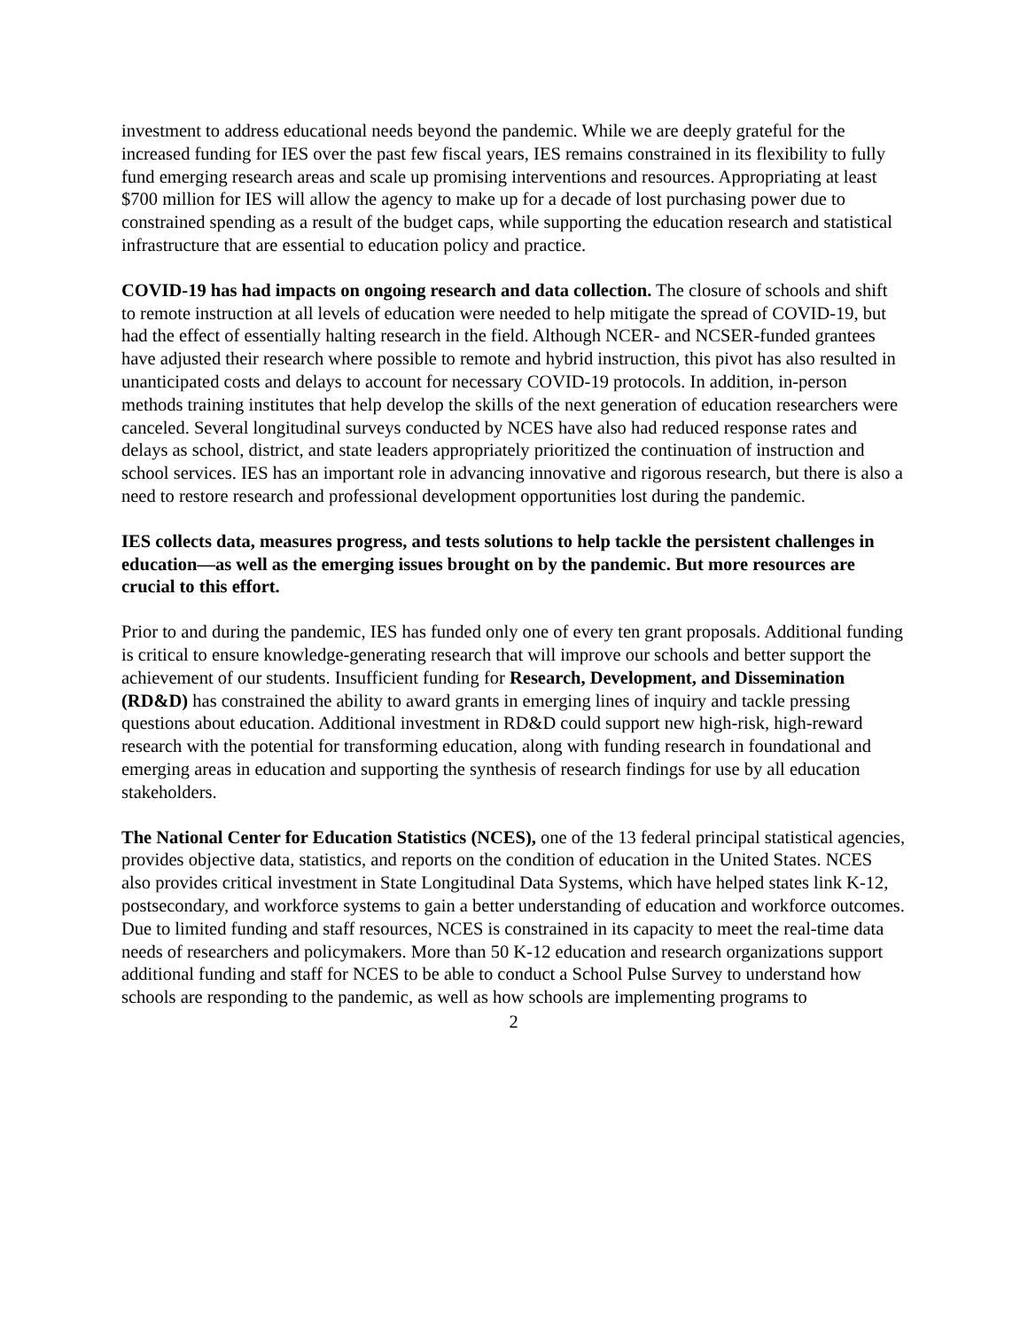investment to address educational needs beyond the pandemic. While we are deeply grateful for the increased funding for IES over the past few fiscal years, IES remains constrained in its flexibility to fully fund emerging research areas and scale up promising interventions and resources. Appropriating at least $700 million for IES will allow the agency to make up for a decade of lost purchasing power due to constrained spending as a result of the budget caps, while supporting the education research and statistical infrastructure that are essential to education policy and practice.
COVID-19 has had impacts on ongoing research and data collection. The closure of schools and shift to remote instruction at all levels of education were needed to help mitigate the spread of COVID-19, but had the effect of essentially halting research in the field. Although NCER- and NCSER-funded grantees have adjusted their research where possible to remote and hybrid instruction, this pivot has also resulted in unanticipated costs and delays to account for necessary COVID-19 protocols. In addition, in-person methods training institutes that help develop the skills of the next generation of education researchers were canceled. Several longitudinal surveys conducted by NCES have also had reduced response rates and delays as school, district, and state leaders appropriately prioritized the continuation of instruction and school services. IES has an important role in advancing innovative and rigorous research, but there is also a need to restore research and professional development opportunities lost during the pandemic.
IES collects data, measures progress, and tests solutions to help tackle the persistent challenges in education—as well as the emerging issues brought on by the pandemic. But more resources are crucial to this effort.
Prior to and during the pandemic, IES has funded only one of every ten grant proposals. Additional funding is critical to ensure knowledge-generating research that will improve our schools and better support the achievement of our students. Insufficient funding for Research, Development, and Dissemination (RD&D) has constrained the ability to award grants in emerging lines of inquiry and tackle pressing questions about education. Additional investment in RD&D could support new high-risk, high-reward research with the potential for transforming education, along with funding research in foundational and emerging areas in education and supporting the synthesis of research findings for use by all education stakeholders.
The National Center for Education Statistics (NCES), one of the 13 federal principal statistical agencies, provides objective data, statistics, and reports on the condition of education in the United States. NCES also provides critical investment in State Longitudinal Data Systems, which have helped states link K-12, postsecondary, and workforce systems to gain a better understanding of education and workforce outcomes. Due to limited funding and staff resources, NCES is constrained in its capacity to meet the real-time data needs of researchers and policymakers. More than 50 K-12 education and research organizations support additional funding and staff for NCES to be able to conduct a School Pulse Survey to understand how schools are responding to the pandemic, as well as how schools are implementing programs to
2